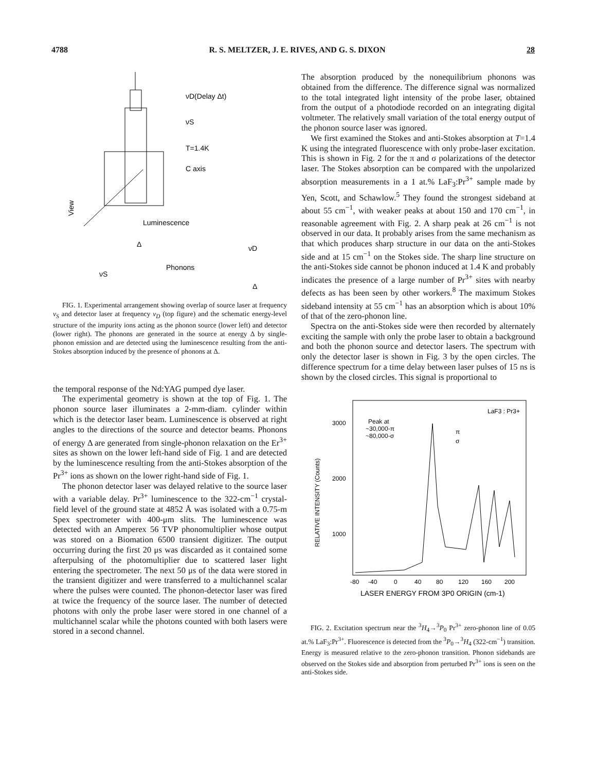4788 R. S. MELTZER, J. E. RIVES, AND G. S. DIXON 28
νD(Delay Δt)
νS
T=1.4K
C axis
View
Luminescence
Δ
νD
Phonons
νS
Δ
FIG. 1. Experimental arrangement showing overlap of source laser at frequency ν<sub>S</sub> and detector laser at frequency ν<sub>D</sub> (top figure) and the schematic energy-level structure of the impurity ions acting as the phonon source (lower left) and detector (lower right). The phonons are generated in the source at energy Δ by single-phonon emission and are detected using the luminescence resulting from the anti-Stokes absorption induced by the presence of phonons at Δ.
the temporal response of the Nd:YAG pumped dye laser.
The experimental geometry is shown at the top of Fig. 1. The phonon source laser illuminates a 2-mm-diam. cylinder within which is the detector laser beam. Luminescence is observed at right angles to the directions of the source and detector beams. Phonons of energy Δ are generated from single-phonon relaxation on the Er<sup>3+</sup> sites as shown on the lower left-hand side of Fig. 1 and are detected by the luminescence resulting from the anti-Stokes absorption of the Pr<sup>3+</sup> ions as shown on the lower right-hand side of Fig. 1.
The phonon detector laser was delayed relative to the source laser with a variable delay. Pr<sup>3+</sup> luminescence to the 322-cm<sup>−1</sup> crystal-field level of the ground state at 4852 Å was isolated with a 0.75-m Spex spectrometer with 400-μm slits. The luminescence was detected with an Amperex 56 TVP phonomultiplier whose output was stored on a Biomation 6500 transient digitizer. The output occurring during the first 20 μs was discarded as it contained some afterpulsing of the photomultiplier due to scattered laser light entering the spectrometer. The next 50 μs of the data were stored in the transient digitizer and were transferred to a multichannel scalar where the pulses were counted. The phonon-detector laser was fired at twice the frequency of the source laser. The number of detected photons with only the probe laser were stored in one channel of a multichannel scalar while the photons counted with both lasers were stored in a second channel.
The absorption produced by the nonequilibrium phonons was obtained from the difference. The difference signal was normalized to the total integrated light intensity of the probe laser, obtained from the output of a photodiode recorded on an integrating digital voltmeter. The relatively small variation of the total energy output of the phonon source laser was ignored.
We first examined the Stokes and anti-Stokes absorption at T=1.4 K using the integrated fluorescence with only probe-laser excitation. This is shown in Fig. 2 for the π and σ polarizations of the detector laser. The Stokes absorption can be compared with the unpolarized absorption measurements in a 1 at.% LaF<sub>3</sub>:Pr<sup>3+</sup> sample made by Yen, Scott, and Schawlow.<sup>5</sup> They found the strongest sideband at about 55 cm<sup>−1</sup>, with weaker peaks at about 150 and 170 cm<sup>−1</sup>, in reasonable agreement with Fig. 2. A sharp peak at 26 cm<sup>−1</sup> is not observed in our data. It probably arises from the same mechanism as that which produces sharp structure in our data on the anti-Stokes side and at 15 cm<sup>−1</sup> on the Stokes side. The sharp line structure on the anti-Stokes side cannot be phonon induced at 1.4 K and probably indicates the presence of a large number of Pr<sup>3+</sup> sites with nearby defects as has been seen by other workers.<sup>8</sup> The maximum Stokes sideband intensity at 55 cm<sup>−1</sup> has an absorption which is about 10% of that of the zero-phonon line.
Spectra on the anti-Stokes side were then recorded by alternately exciting the sample with only the probe laser to obtain a background and both the phonon source and detector lasers. The spectrum with only the detector laser is shown in Fig. 3 by the open circles. The difference spectrum for a time delay between laser pulses of 15 ns is shown by the closed circles. This signal is proportional to
3000
2000
1000
RELATIVE INTENSITY (Counts)
Peak at
~30,000-π
~80,000-σ
LaF3 : Pr3+
π
σ
-80
-40
0
40
80
120
160
200
LASER ENERGY FROM 3P0 ORIGIN (cm-1)
FIG. 2. Excitation spectrum near the <sup>3</sup>H<sub>4</sub>→<sup>3</sup>P<sub>0</sub> Pr<sup>3+</sup> zero-phonon line of 0.05 at.% LaF<sub>3</sub>:Pr<sup>3+</sup>. Fluorescence is detected from the <sup>3</sup>P<sub>0</sub>→<sup>3</sup>H<sub>4</sub> (322-cm<sup>−1</sup>) transition. Energy is measured relative to the zero-phonon transition. Phonon sidebands are observed on the Stokes side and absorption from perturbed Pr<sup>3+</sup> ions is seen on the anti-Stokes side.